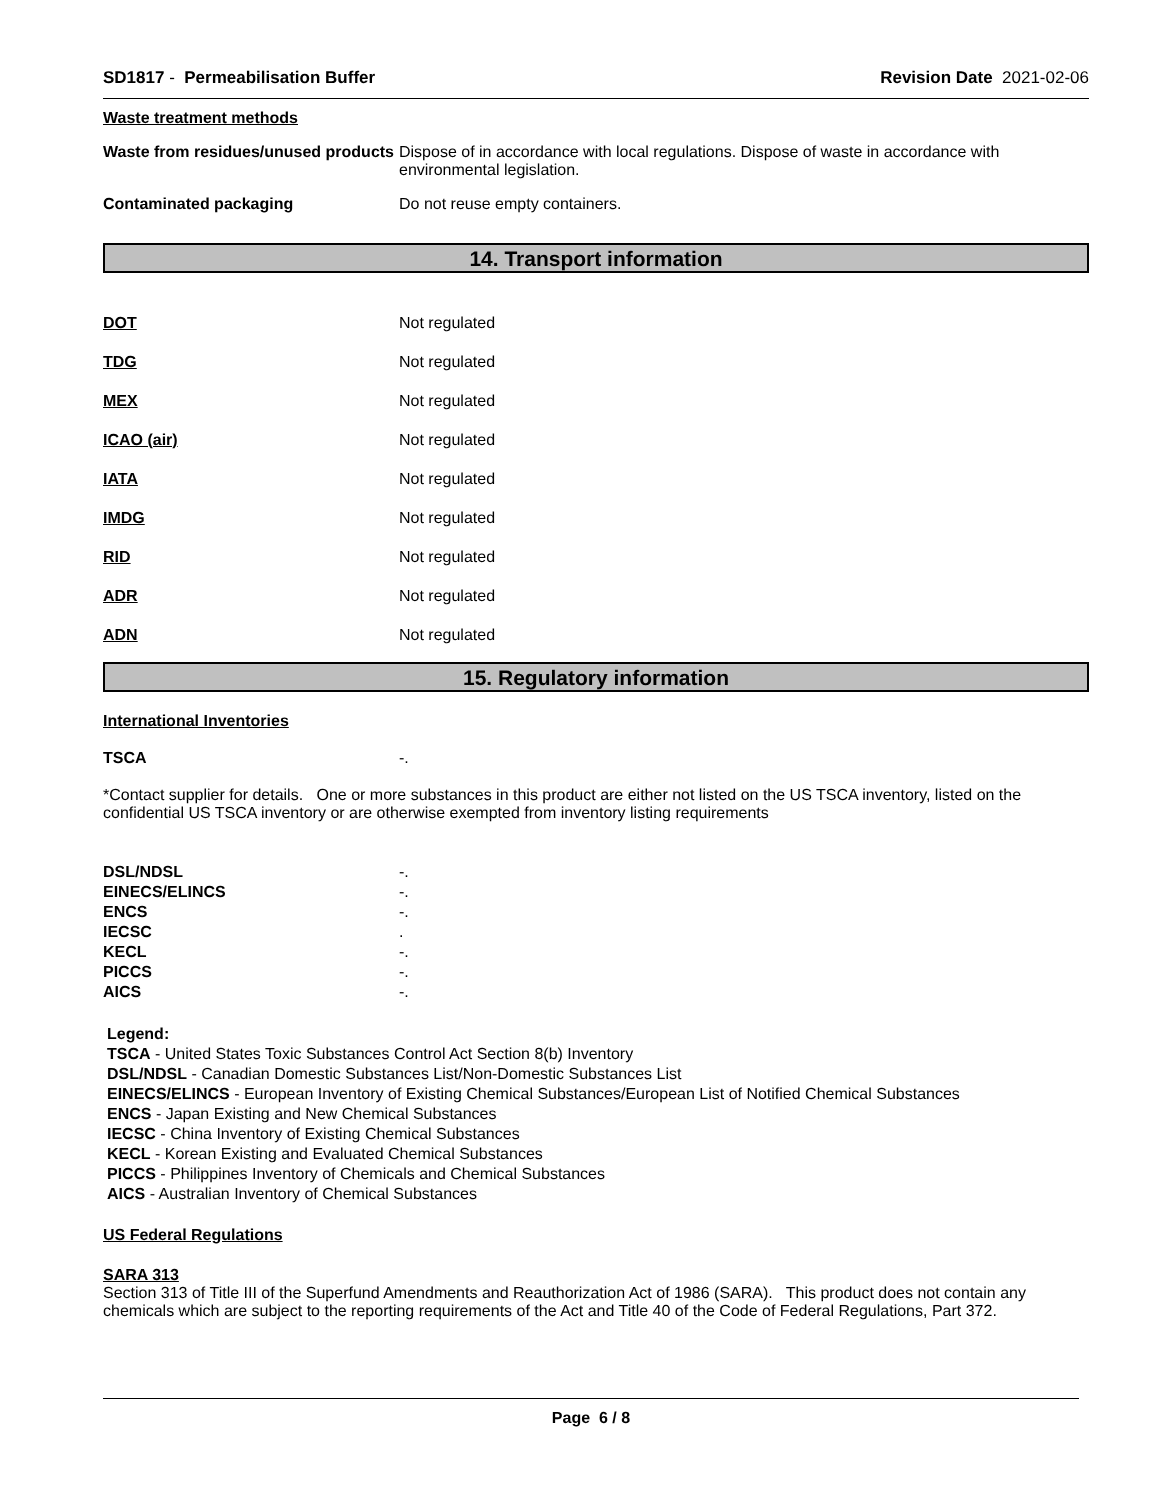SD1817 - Permeabilisation Buffer
Revision Date 2021-02-06
Waste treatment methods
Waste from residues/unused products
Dispose of in accordance with local regulations. Dispose of waste in accordance with environmental legislation.
Contaminated packaging Do not reuse empty containers.
14. Transport information
DOT Not regulated
TDG Not regulated
MEX Not regulated
ICAO (air) Not regulated
IATA Not regulated
IMDG Not regulated
RID Not regulated
ADR Not regulated
ADN Not regulated
15. Regulatory information
International Inventories
TSCA -.
*Contact supplier for details. One or more substances in this product are either not listed on the US TSCA inventory, listed on the confidential US TSCA inventory or are otherwise exempted from inventory listing requirements
DSL/NDSL -.
EINECS/ELINCS -.
ENCS -.
IECSC .
KECL -.
PICCS -.
AICS -.
Legend:
TSCA - United States Toxic Substances Control Act Section 8(b) Inventory
DSL/NDSL - Canadian Domestic Substances List/Non-Domestic Substances List
EINECS/ELINCS - European Inventory of Existing Chemical Substances/European List of Notified Chemical Substances
ENCS - Japan Existing and New Chemical Substances
IECSC - China Inventory of Existing Chemical Substances
KECL - Korean Existing and Evaluated Chemical Substances
PICCS - Philippines Inventory of Chemicals and Chemical Substances
AICS - Australian Inventory of Chemical Substances
US Federal Regulations
SARA 313
Section 313 of Title III of the Superfund Amendments and Reauthorization Act of 1986 (SARA). This product does not contain any chemicals which are subject to the reporting requirements of the Act and Title 40 of the Code of Federal Regulations, Part 372.
Page 6 / 8